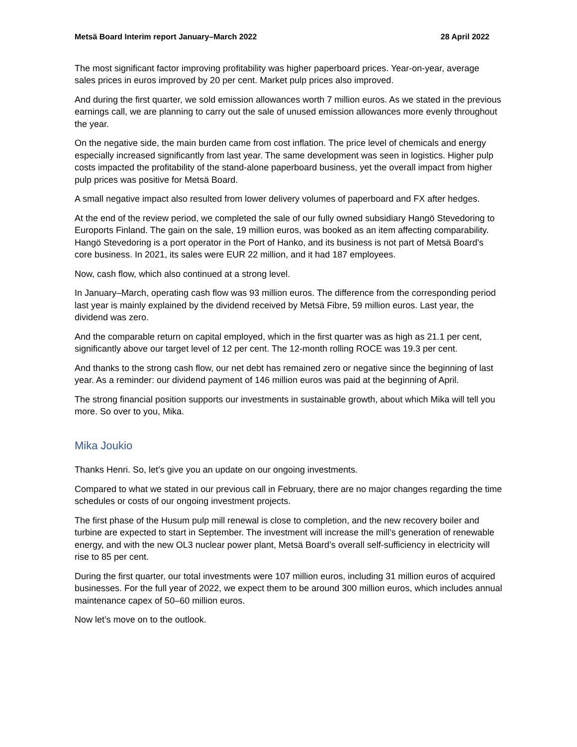Metsä Board Interim report January–March 2022 28 April 2022
The most significant factor improving profitability was higher paperboard prices. Year-on-year, average sales prices in euros improved by 20 per cent. Market pulp prices also improved.
And during the first quarter, we sold emission allowances worth 7 million euros. As we stated in the previous earnings call, we are planning to carry out the sale of unused emission allowances more evenly throughout the year.
On the negative side, the main burden came from cost inflation. The price level of chemicals and energy especially increased significantly from last year. The same development was seen in logistics. Higher pulp costs impacted the profitability of the stand-alone paperboard business, yet the overall impact from higher pulp prices was positive for Metsä Board.
A small negative impact also resulted from lower delivery volumes of paperboard and FX after hedges.
At the end of the review period, we completed the sale of our fully owned subsidiary Hangö Stevedoring to Euroports Finland. The gain on the sale, 19 million euros, was booked as an item affecting comparability. Hangö Stevedoring is a port operator in the Port of Hanko, and its business is not part of Metsä Board's core business. In 2021, its sales were EUR 22 million, and it had 187 employees.
Now, cash flow, which also continued at a strong level.
In January–March, operating cash flow was 93 million euros. The difference from the corresponding period last year is mainly explained by the dividend received by Metsä Fibre, 59 million euros. Last year, the dividend was zero.
And the comparable return on capital employed, which in the first quarter was as high as 21.1 per cent, significantly above our target level of 12 per cent. The 12-month rolling ROCE was 19.3 per cent.
And thanks to the strong cash flow, our net debt has remained zero or negative since the beginning of last year. As a reminder: our dividend payment of 146 million euros was paid at the beginning of April.
The strong financial position supports our investments in sustainable growth, about which Mika will tell you more. So over to you, Mika.
Mika Joukio
Thanks Henri. So, let’s give you an update on our ongoing investments.
Compared to what we stated in our previous call in February, there are no major changes regarding the time schedules or costs of our ongoing investment projects.
The first phase of the Husum pulp mill renewal is close to completion, and the new recovery boiler and turbine are expected to start in September. The investment will increase the mill’s generation of renewable energy, and with the new OL3 nuclear power plant, Metsä Board’s overall self-sufficiency in electricity will rise to 85 per cent.
During the first quarter, our total investments were 107 million euros, including 31 million euros of acquired businesses. For the full year of 2022, we expect them to be around 300 million euros, which includes annual maintenance capex of 50–60 million euros.
Now let’s move on to the outlook.